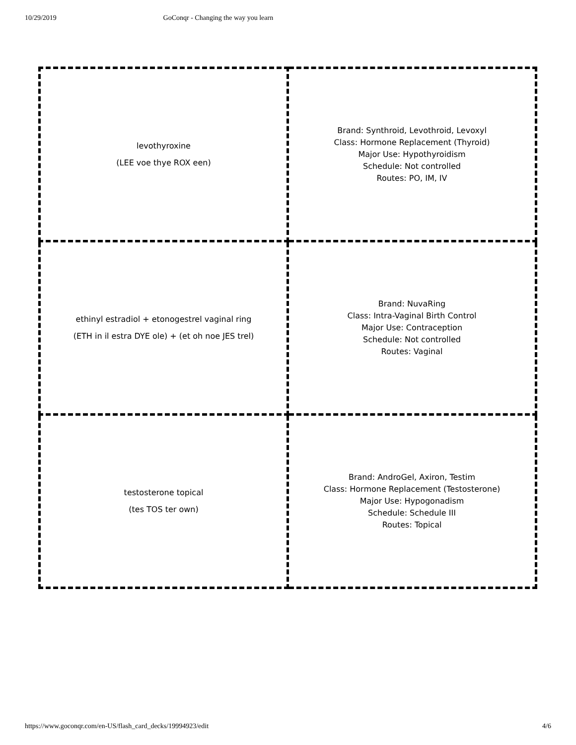10/29/2019 GoConqr - Changing the way you learn
| levothyroxine (LEE voe thye ROX een) | Brand: Synthroid, Levothroid, Levoxyl Class: Hormone Replacement (Thyroid) Major Use: Hypothyroidism Schedule: Not controlled Routes: PO, IM, IV |
| ethinyl estradiol + etonogestrel vaginal ring (ETH in il estra DYE ole) + (et oh noe JES trel) | Brand: NuvaRing Class: Intra-Vaginal Birth Control Major Use: Contraception Schedule: Not controlled Routes: Vaginal |
| testosterone topical (tes TOS ter own) | Brand: AndroGel, Axiron, Testim Class: Hormone Replacement (Testosterone) Major Use: Hypogonadism Schedule: Schedule III Routes: Topical |
https://www.goconqr.com/en-US/flash_card_decks/19994923/edit 4/6